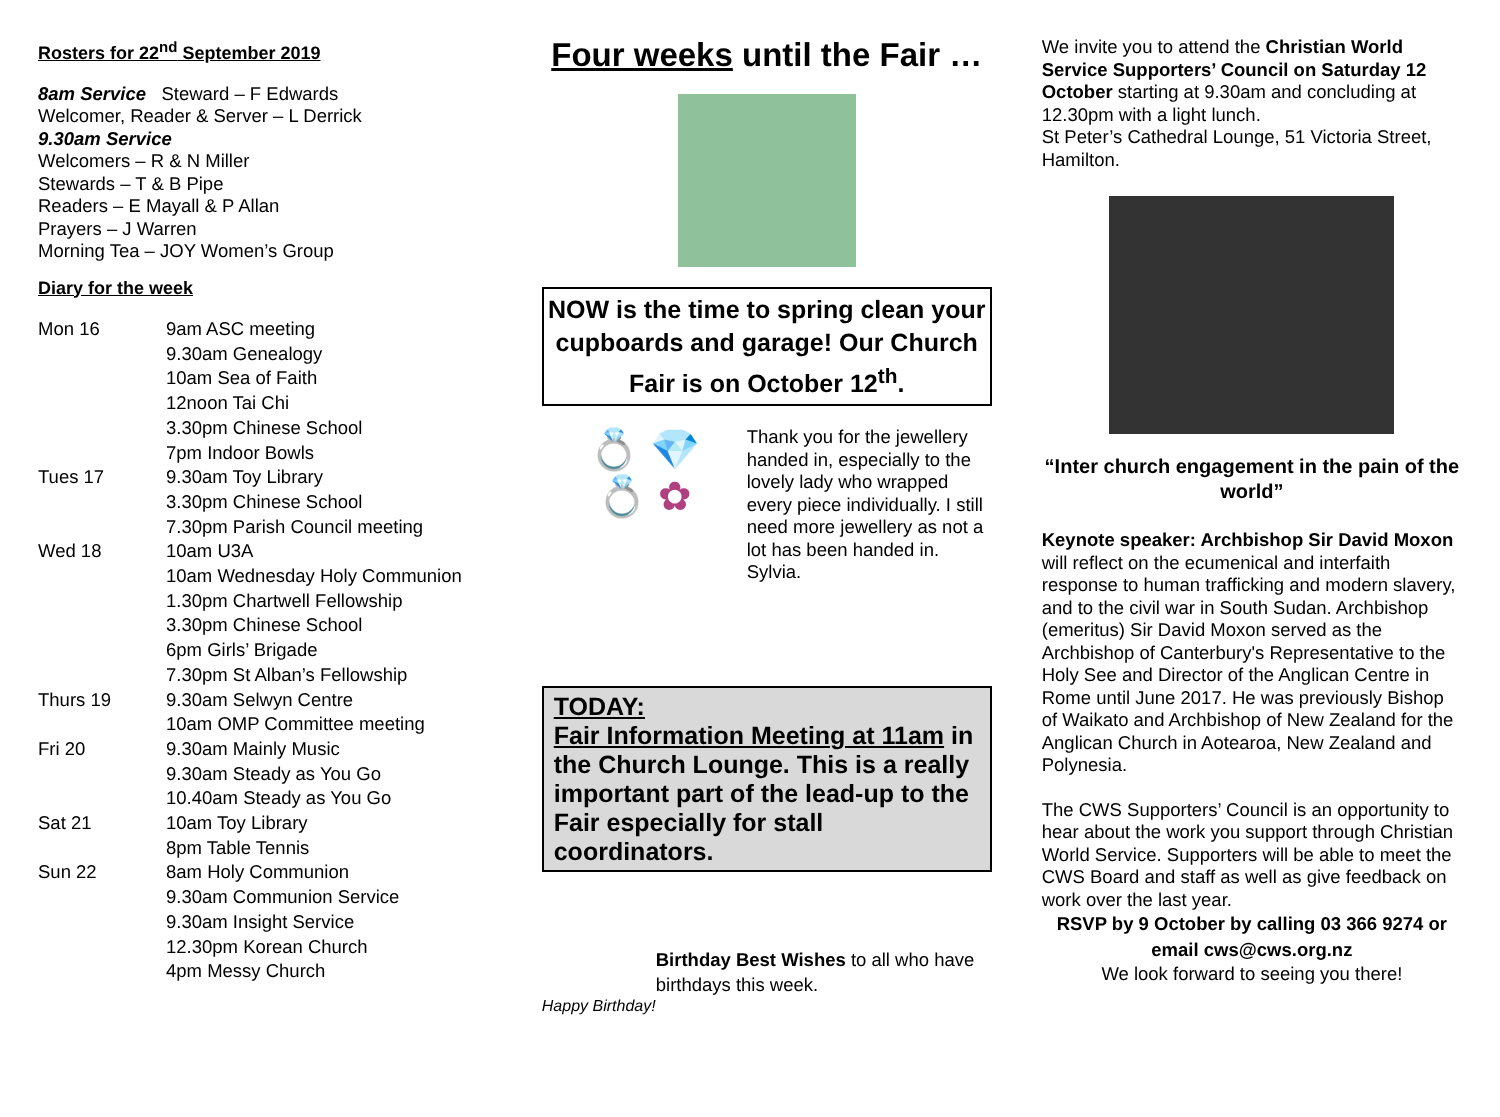Rosters for 22<sup>nd</sup> September 2019
8am Service Steward – F Edwards
Welcomer, Reader & Server – L Derrick
9.30am Service
Welcomers – R & N Miller
Stewards – T & B Pipe
Readers – E Mayall & P Allan
Prayers – J Warren
Morning Tea – JOY Women’s Group
Diary for the week
| Mon 16 | 9am ASC meeting |
| | 9.30am Genealogy |
| | 10am Sea of Faith |
| | 12noon Tai Chi |
| | 3.30pm Chinese School |
| | 7pm Indoor Bowls |
| Tues 17 | 9.30am Toy Library |
| | 3.30pm Chinese School |
| | 7.30pm Parish Council meeting |
| Wed 18 | 10am U3A |
| | 10am Wednesday Holy Communion |
| | 1.30pm Chartwell Fellowship |
| | 3.30pm Chinese School |
| | 6pm Girls’ Brigade |
| | 7.30pm St Alban’s Fellowship |
| Thurs 19 | 9.30am Selwyn Centre |
| | 10am OMP Committee meeting |
| Fri 20 | 9.30am Mainly Music |
| | 9.30am Steady as You Go |
| | 10.40am Steady as You Go |
| Sat 21 | 10am Toy Library |
| | 8pm Table Tennis |
| Sun 22 | 8am Holy Communion |
| | 9.30am Communion Service |
| | 9.30am Insight Service |
| | 12.30pm Korean Church |
| | 4pm Messy Church |
Four weeks until the Fair …
NOW is the time to spring clean your cupboards and garage! Our Church Fair is on October 12<sup>th</sup>.
💍 💎
💍 ✿
Thank you for the jewellery handed in, especially to the lovely lady who wrapped every piece individually. I still need more jewellery as not a lot has been handed in. Sylvia.
TODAY:
Fair Information Meeting at 11am in the Church Lounge. This is a really important part of the lead-up to the Fair especially for stall coordinators.
Happy Birthday!
Birthday Best Wishes to all who have birthdays this week.
We invite you to attend the Christian World Service Supporters’ Council on Saturday 12 October starting at 9.30am and concluding at 12.30pm with a light lunch.
St Peter’s Cathedral Lounge, 51 Victoria Street, Hamilton.
“Inter church engagement in the pain of the world”
Keynote speaker: Archbishop Sir David Moxon will reflect on the ecumenical and interfaith response to human trafficking and modern slavery, and to the civil war in South Sudan. Archbishop (emeritus) Sir David Moxon served as the Archbishop of Canterbury's Representative to the Holy See and Director of the Anglican Centre in Rome until June 2017. He was previously Bishop of Waikato and Archbishop of New Zealand for the Anglican Church in Aotearoa, New Zealand and Polynesia.
The CWS Supporters’ Council is an opportunity to hear about the work you support through Christian World Service. Supporters will be able to meet the CWS Board and staff as well as give feedback on work over the last year.
RSVP by 9 October by calling 03 366 9274 or email cws@cws.org.nz
We look forward to seeing you there!